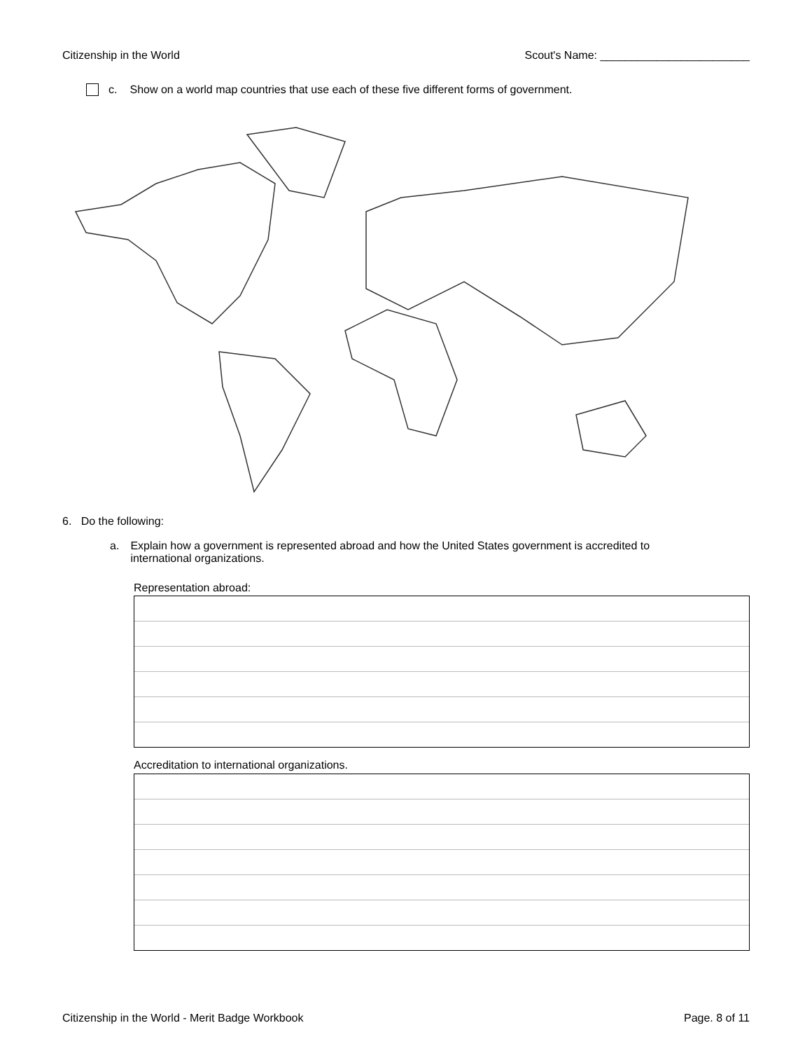Citizenship in the World Scout's Name: ________________________
c. Show on a world map countries that use each of these five different forms of government.
6. Do the following:
a. Explain how a government is represented abroad and how the United States government is accredited to international organizations.
Representation abroad:
Accreditation to international organizations.
Citizenship in the World - Merit Badge Workbook Page. 8 of 11